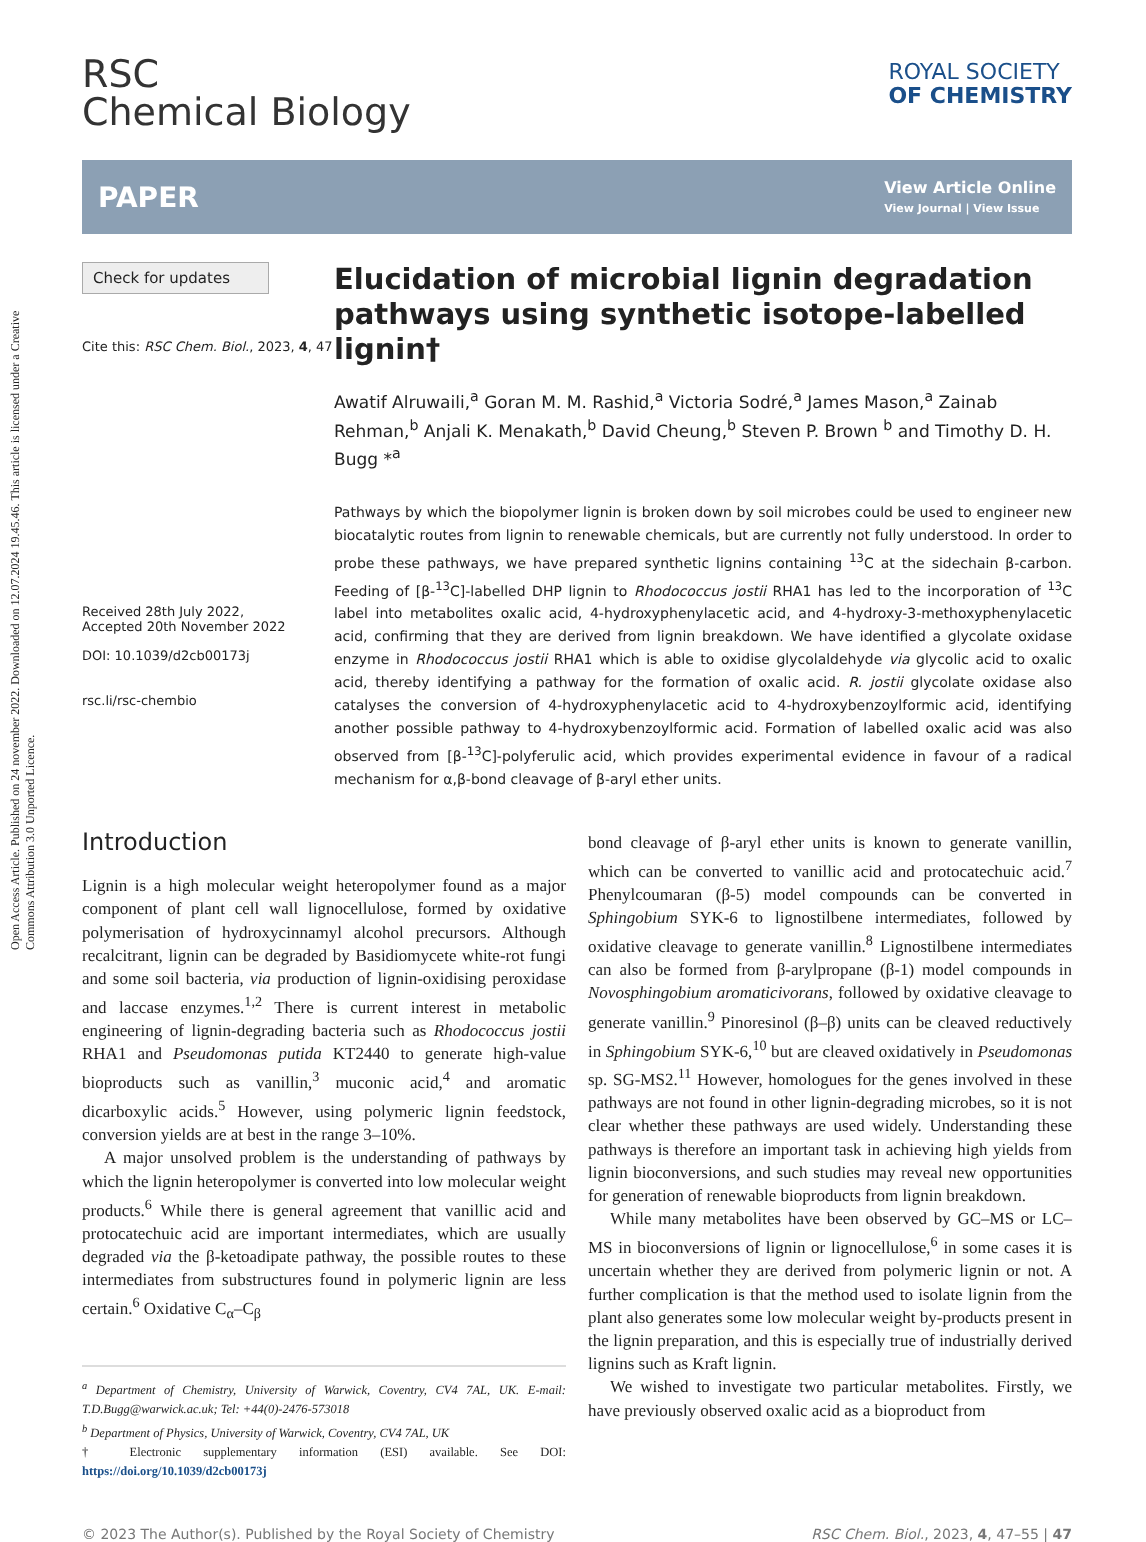Open Access Article. Published on 24 november 2022. Downloaded on 12.07.2024 19.45.46. This article is licensed under a Creative Commons Attribution 3.0 Unported Licence.
RSC
Chemical Biology
ROYAL SOCIETY
OF CHEMISTRY
PAPER
View Article Online
View Journal | View Issue
Check for updates
Cite this: RSC Chem. Biol., 2023, 4, 47
Received 28th July 2022,
Accepted 20th November 2022
DOI: 10.1039/d2cb00173j
rsc.li/rsc-chembio
Elucidation of microbial lignin degradation pathways using synthetic isotope-labelled lignin†
Awatif Alruwaili,<sup>a</sup> Goran M. M. Rashid,<sup>a</sup> Victoria Sodré,<sup>a</sup> James Mason,<sup>a</sup> Zainab Rehman,<sup>b</sup> Anjali K. Menakath,<sup>b</sup> David Cheung,<sup>b</sup> Steven P. Brown <sup>b</sup> and Timothy D. H. Bugg *<sup>a</sup>
Pathways by which the biopolymer lignin is broken down by soil microbes could be used to engineer new biocatalytic routes from lignin to renewable chemicals, but are currently not fully understood. In order to probe these pathways, we have prepared synthetic lignins containing <sup>13</sup>C at the sidechain β-carbon. Feeding of [β-<sup>13</sup>C]-labelled DHP lignin to Rhodococcus jostii RHA1 has led to the incorporation of <sup>13</sup>C label into metabolites oxalic acid, 4-hydroxyphenylacetic acid, and 4-hydroxy-3-methoxyphenylacetic acid, confirming that they are derived from lignin breakdown. We have identified a glycolate oxidase enzyme in Rhodococcus jostii RHA1 which is able to oxidise glycolaldehyde via glycolic acid to oxalic acid, thereby identifying a pathway for the formation of oxalic acid. R. jostii glycolate oxidase also catalyses the conversion of 4-hydroxyphenylacetic acid to 4-hydroxybenzoylformic acid, identifying another possible pathway to 4-hydroxybenzoylformic acid. Formation of labelled oxalic acid was also observed from [β-<sup>13</sup>C]-polyferulic acid, which provides experimental evidence in favour of a radical mechanism for α,β-bond cleavage of β-aryl ether units.
Introduction
Lignin is a high molecular weight heteropolymer found as a major component of plant cell wall lignocellulose, formed by oxidative polymerisation of hydroxycinnamyl alcohol precursors. Although recalcitrant, lignin can be degraded by Basidiomycete white-rot fungi and some soil bacteria, via production of lignin-oxidising peroxidase and laccase enzymes.<sup>1,2</sup> There is current interest in metabolic engineering of lignin-degrading bacteria such as Rhodococcus jostii RHA1 and Pseudomonas putida KT2440 to generate high-value bioproducts such as vanillin,<sup>3</sup> muconic acid,<sup>4</sup> and aromatic dicarboxylic acids.<sup>5</sup> However, using polymeric lignin feedstock, conversion yields are at best in the range 3–10%.
A major unsolved problem is the understanding of pathways by which the lignin heteropolymer is converted into low molecular weight products.<sup>6</sup> While there is general agreement that vanillic acid and protocatechuic acid are important intermediates, which are usually degraded via the β-ketoadipate pathway, the possible routes to these intermediates from substructures found in polymeric lignin are less certain.<sup>6</sup> Oxidative C<sub>α</sub>–C<sub>β</sub>
<sup>a</sup> Department of Chemistry, University of Warwick, Coventry, CV4 7AL, UK. E-mail: T.D.Bugg@warwick.ac.uk; Tel: +44(0)-2476-573018
<sup>b</sup> Department of Physics, University of Warwick, Coventry, CV4 7AL, UK
† Electronic supplementary information (ESI) available. See DOI: https://doi.org/10.1039/d2cb00173j
bond cleavage of β-aryl ether units is known to generate vanillin, which can be converted to vanillic acid and protocatechuic acid.<sup>7</sup> Phenylcoumaran (β-5) model compounds can be converted in Sphingobium SYK-6 to lignostilbene intermediates, followed by oxidative cleavage to generate vanillin.<sup>8</sup> Lignostilbene intermediates can also be formed from β-arylpropane (β-1) model compounds in Novosphingobium aromaticivorans, followed by oxidative cleavage to generate vanillin.<sup>9</sup> Pinoresinol (β–β) units can be cleaved reductively in Sphingobium SYK-6,<sup>10</sup> but are cleaved oxidatively in Pseudomonas sp. SG-MS2.<sup>11</sup> However, homologues for the genes involved in these pathways are not found in other lignin-degrading microbes, so it is not clear whether these pathways are used widely. Understanding these pathways is therefore an important task in achieving high yields from lignin bioconversions, and such studies may reveal new opportunities for generation of renewable bioproducts from lignin breakdown.
While many metabolites have been observed by GC–MS or LC–MS in bioconversions of lignin or lignocellulose,<sup>6</sup> in some cases it is uncertain whether they are derived from polymeric lignin or not. A further complication is that the method used to isolate lignin from the plant also generates some low molecular weight by-products present in the lignin preparation, and this is especially true of industrially derived lignins such as Kraft lignin.
We wished to investigate two particular metabolites. Firstly, we have previously observed oxalic acid as a bioproduct from
© 2023 The Author(s). Published by the Royal Society of Chemistry RSC Chem. Biol., 2023, 4, 47–55 | 47